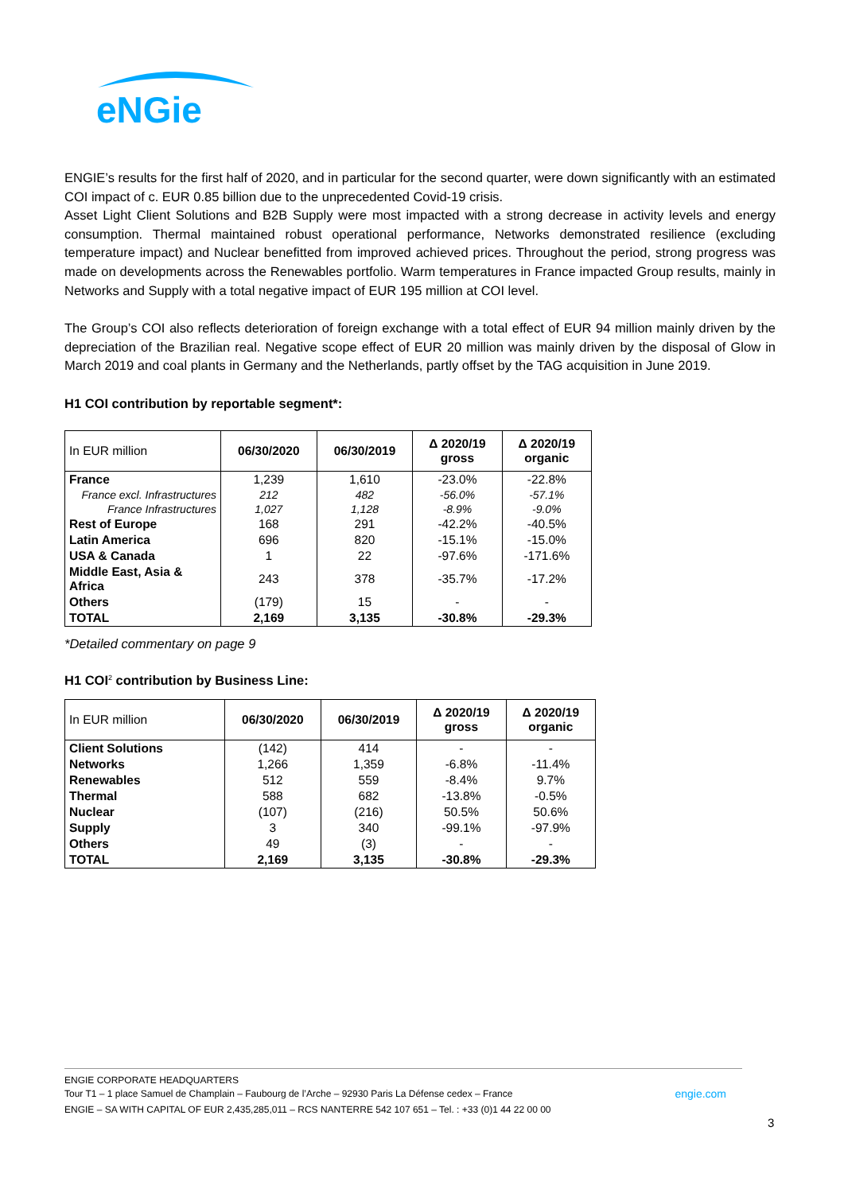eNGie
ENGIE’s results for the first half of 2020, and in particular for the second quarter, were down significantly with an estimated COI impact of c. EUR 0.85 billion due to the unprecedented Covid-19 crisis.
Asset Light Client Solutions and B2B Supply were most impacted with a strong decrease in activity levels and energy consumption. Thermal maintained robust operational performance, Networks demonstrated resilience (excluding temperature impact) and Nuclear benefitted from improved achieved prices. Throughout the period, strong progress was made on developments across the Renewables portfolio. Warm temperatures in France impacted Group results, mainly in Networks and Supply with a total negative impact of EUR 195 million at COI level.
The Group’s COI also reflects deterioration of foreign exchange with a total effect of EUR 94 million mainly driven by the depreciation of the Brazilian real. Negative scope effect of EUR 20 million was mainly driven by the disposal of Glow in March 2019 and coal plants in Germany and the Netherlands, partly offset by the TAG acquisition in June 2019.
H1 COI contribution by reportable segment*:
| In EUR million | 06/30/2020 | 06/30/2019 | Δ 2020/19 gross | Δ 2020/19 organic |
| --- | --- | --- | --- | --- |
| France | 1,239 | 1,610 | -23.0% | -22.8% |
| France excl. Infrastructures | 212 | 482 | -56.0% | -57.1% |
| France Infrastructures | 1,027 | 1,128 | -8.9% | -9.0% |
| Rest of Europe | 168 | 291 | -42.2% | -40.5% |
| Latin America | 696 | 820 | -15.1% | -15.0% |
| USA & Canada | 1 | 22 | -97.6% | -171.6% |
| Middle East, Asia & Africa | 243 | 378 | -35.7% | -17.2% |
| Others | (179) | 15 | - | - |
| TOTAL | 2,169 | 3,135 | -30.8% | -29.3% |
*Detailed commentary on page 9
H1 COI<sup>2</sup> contribution by Business Line:
| In EUR million | 06/30/2020 | 06/30/2019 | Δ 2020/19 gross | Δ 2020/19 organic |
| --- | --- | --- | --- | --- |
| Client Solutions | (142) | 414 | - | - |
| Networks | 1,266 | 1,359 | -6.8% | -11.4% |
| Renewables | 512 | 559 | -8.4% | 9.7% |
| Thermal | 588 | 682 | -13.8% | -0.5% |
| Nuclear | (107) | (216) | 50.5% | 50.6% |
| Supply | 3 | 340 | -99.1% | -97.9% |
| Others | 49 | (3) | - | - |
| TOTAL | 2,169 | 3,135 | -30.8% | -29.3% |
ENGIE CORPORATE HEADQUARTERS
Tour T1 – 1 place Samuel de Champlain – Faubourg de l’Arche – 92930 Paris La Défense cedex – France engie.com
ENGIE – SA WITH CAPITAL OF EUR 2,435,285,011 – RCS NANTERRE 542 107 651 – Tel. : +33 (0)1 44 22 00 00
3